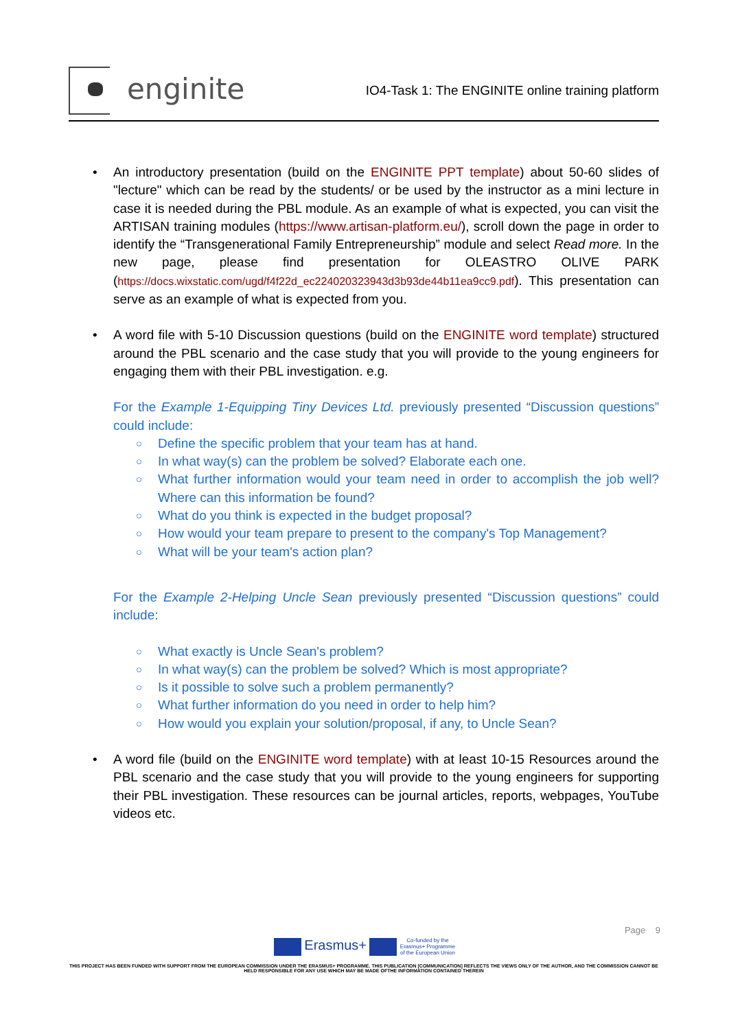enginite
IO4-Task 1: The ENGINITE online training platform
• An introductory presentation (build on the ENGINITE PPT template) about 50-60 slides of "lecture" which can be read by the students/ or be used by the instructor as a mini lecture in case it is needed during the PBL module. As an example of what is expected, you can visit the ARTISAN training modules (https://www.artisan-platform.eu/), scroll down the page in order to identify the “Transgenerational Family Entrepreneurship” module and select Read more. In the new page, please find presentation for OLEASTRO OLIVE PARK (https://docs.wixstatic.com/ugd/f4f22d_ec224020323943d3b93de44b11ea9cc9.pdf). This presentation can serve as an example of what is expected from you.
• A word file with 5-10 Discussion questions (build on the ENGINITE word template) structured around the PBL scenario and the case study that you will provide to the young engineers for engaging them with their PBL investigation. e.g.
For the Example 1-Equipping Tiny Devices Ltd. previously presented “Discussion questions” could include:
○ Define the specific problem that your team has at hand.
○ In what way(s) can the problem be solved? Elaborate each one.
○ What further information would your team need in order to accomplish the job well? Where can this information be found?
○ What do you think is expected in the budget proposal?
○ How would your team prepare to present to the company's Top Management?
○ What will be your team's action plan?
For the Example 2-Helping Uncle Sean previously presented “Discussion questions” could include:
○ What exactly is Uncle Sean's problem?
○ In what way(s) can the problem be solved? Which is most appropriate?
○ Is it possible to solve such a problem permanently?
○ What further information do you need in order to help him?
○ How would you explain your solution/proposal, if any, to Uncle Sean?
• A word file (build on the ENGINITE word template) with at least 10-15 Resources around the PBL scenario and the case study that you will provide to the young engineers for supporting their PBL investigation. These resources can be journal articles, reports, webpages, YouTube videos etc.
Page 9
Erasmus+ Co-funded by the
Erasmus+ Programme
of the European Union
THIS PROJECT HAS BEEN FUNDED WITH SUPPORT FROM THE EUROPEAN COMMISSION UNDER THE ERASMUS+ PROGRAMME. THIS PUBLICATION [COMMUNICATION] REFLECTS THE VIEWS ONLY OF THE AUTHOR, AND THE COMMISSION CANNOT BE HELD RESPONSIBLE FOR ANY USE WHICH MAY BE MADE OFTHE INFORMATION CONTAINED THEREIN